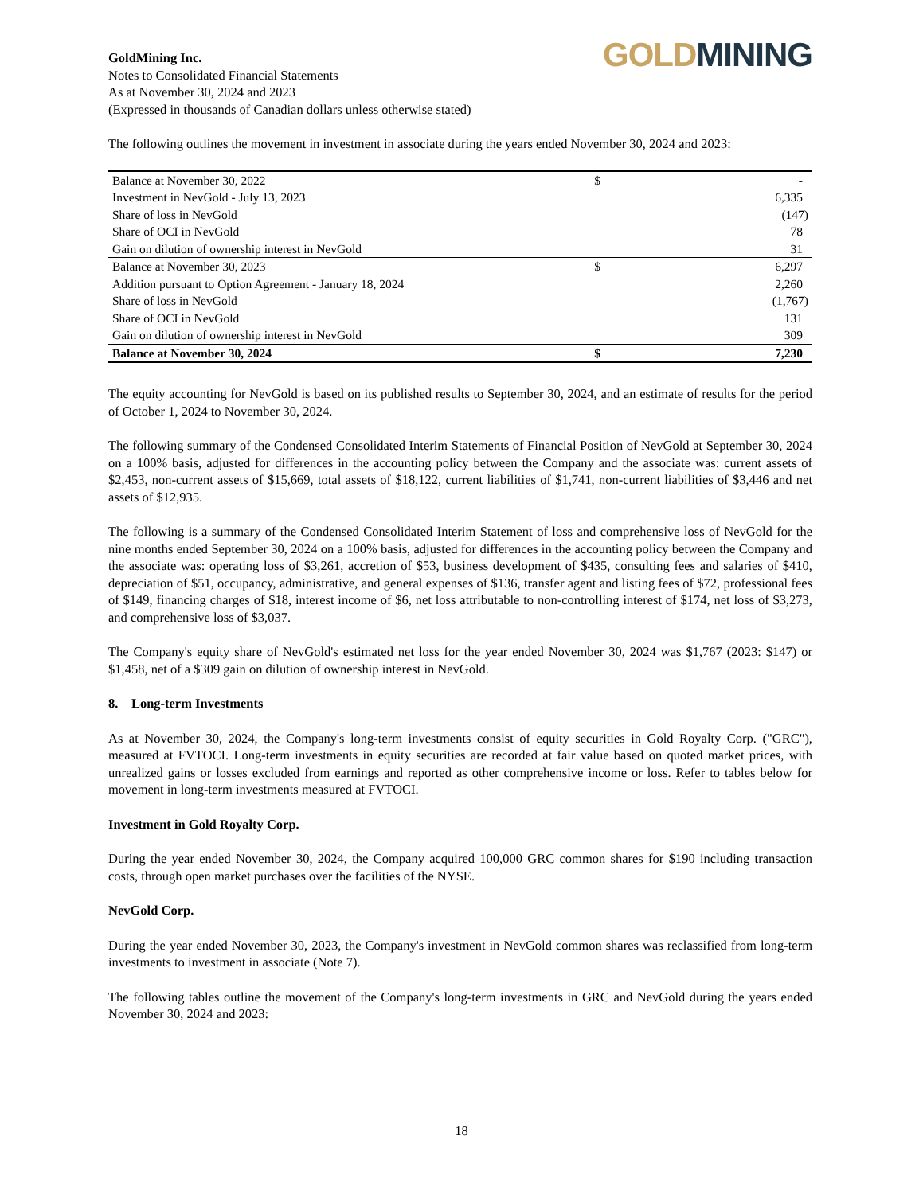GoldMining Inc.
Notes to Consolidated Financial Statements
As at November 30, 2024 and 2023
(Expressed in thousands of Canadian dollars unless otherwise stated)
GOLD MINING
The following outlines the movement in investment in associate during the years ended November 30, 2024 and 2023:
| Balance at November 30, 2022 | $ | - |
| Investment in NevGold - July 13, 2023 | | 6,335 |
| Share of loss in NevGold | | (147) |
| Share of OCI in NevGold | | 78 |
| Gain on dilution of ownership interest in NevGold | | 31 |
| Balance at November 30, 2023 | $ | 6,297 |
| Addition pursuant to Option Agreement - January 18, 2024 | | 2,260 |
| Share of loss in NevGold | | (1,767) |
| Share of OCI in NevGold | | 131 |
| Gain on dilution of ownership interest in NevGold | | 309 |
| Balance at November 30, 2024 | $ | 7,230 |
The equity accounting for NevGold is based on its published results to September 30, 2024, and an estimate of results for the period of October 1, 2024 to November 30, 2024.
The following summary of the Condensed Consolidated Interim Statements of Financial Position of NevGold at September 30, 2024 on a 100% basis, adjusted for differences in the accounting policy between the Company and the associate was: current assets of $2,453, non-current assets of $15,669, total assets of $18,122, current liabilities of $1,741, non-current liabilities of $3,446 and net assets of $12,935.
The following is a summary of the Condensed Consolidated Interim Statement of loss and comprehensive loss of NevGold for the nine months ended September 30, 2024 on a 100% basis, adjusted for differences in the accounting policy between the Company and the associate was: operating loss of $3,261, accretion of $53, business development of $435, consulting fees and salaries of $410, depreciation of $51, occupancy, administrative, and general expenses of $136, transfer agent and listing fees of $72, professional fees of $149, financing charges of $18, interest income of $6, net loss attributable to non-controlling interest of $174, net loss of $3,273, and comprehensive loss of $3,037.
The Company's equity share of NevGold's estimated net loss for the year ended November 30, 2024 was $1,767 (2023: $147) or $1,458, net of a $309 gain on dilution of ownership interest in NevGold.
8. Long-term Investments
As at November 30, 2024, the Company's long-term investments consist of equity securities in Gold Royalty Corp. ("GRC"), measured at FVTOCI. Long-term investments in equity securities are recorded at fair value based on quoted market prices, with unrealized gains or losses excluded from earnings and reported as other comprehensive income or loss. Refer to tables below for movement in long-term investments measured at FVTOCI.
Investment in Gold Royalty Corp.
During the year ended November 30, 2024, the Company acquired 100,000 GRC common shares for $190 including transaction costs, through open market purchases over the facilities of the NYSE.
NevGold Corp.
During the year ended November 30, 2023, the Company's investment in NevGold common shares was reclassified from long-term investments to investment in associate (Note 7).
The following tables outline the movement of the Company's long-term investments in GRC and NevGold during the years ended November 30, 2024 and 2023:
18